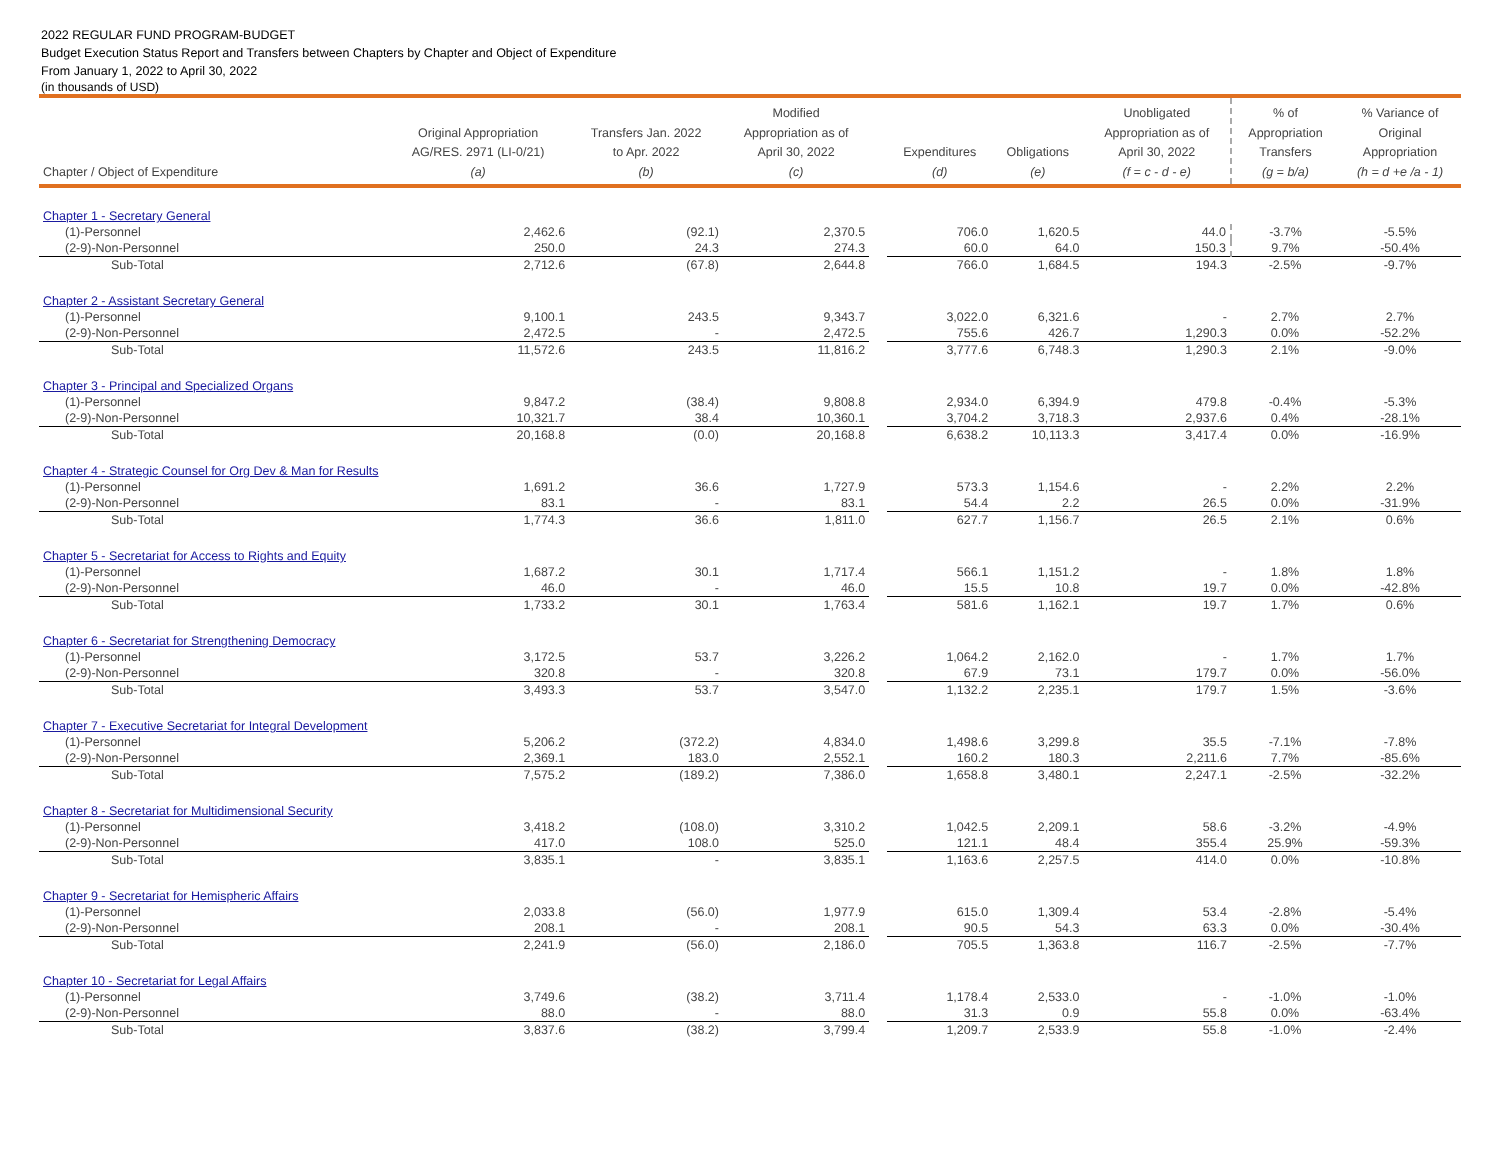2022 REGULAR FUND PROGRAM-BUDGET
Budget Execution Status Report and Transfers between Chapters by Chapter and Object of Expenditure
From January 1, 2022 to April 30, 2022
(in thousands of USD)
| Chapter / Object of Expenditure | Original Appropriation AG/RES. 2971 (LI-0/21) (a) | Transfers Jan. 2022 to Apr. 2022 (b) | Modified Appropriation as of April 30, 2022 (c) | | Expenditures (d) | Obligations (e) | Unobligated Appropriation as of April 30, 2022 (f = c - d - e) | % of Appropriation Transfers (g = b/a) | % Variance of Original Appropriation (h = d +e /a - 1) |
| --- | --- | --- | --- | --- | --- | --- | --- | --- | --- |
| Chapter 1 - Secretary General | | | | | | | | | |
| (1)-Personnel | 2,462.6 | (92.1) | 2,370.5 | | 706.0 | 1,620.5 | 44.0 | -3.7% | -5.5% |
| (2-9)-Non-Personnel | 250.0 | 24.3 | 274.3 | | 60.0 | 64.0 | 150.3 | 9.7% | -50.4% |
| Sub-Total | 2,712.6 | (67.8) | 2,644.8 | | 766.0 | 1,684.5 | 194.3 | -2.5% | -9.7% |
| Chapter 2 - Assistant Secretary General | | | | | | | | | |
| (1)-Personnel | 9,100.1 | 243.5 | 9,343.7 | | 3,022.0 | 6,321.6 | - | 2.7% | 2.7% |
| (2-9)-Non-Personnel | 2,472.5 | - | 2,472.5 | | 755.6 | 426.7 | 1,290.3 | 0.0% | -52.2% |
| Sub-Total | 11,572.6 | 243.5 | 11,816.2 | | 3,777.6 | 6,748.3 | 1,290.3 | 2.1% | -9.0% |
| Chapter 3 - Principal and Specialized Organs | | | | | | | | | |
| (1)-Personnel | 9,847.2 | (38.4) | 9,808.8 | | 2,934.0 | 6,394.9 | 479.8 | -0.4% | -5.3% |
| (2-9)-Non-Personnel | 10,321.7 | 38.4 | 10,360.1 | | 3,704.2 | 3,718.3 | 2,937.6 | 0.4% | -28.1% |
| Sub-Total | 20,168.8 | (0.0) | 20,168.8 | | 6,638.2 | 10,113.3 | 3,417.4 | 0.0% | -16.9% |
| Chapter 4 - Strategic Counsel for Org Dev & Man for Results | | | | | | | | | |
| (1)-Personnel | 1,691.2 | 36.6 | 1,727.9 | | 573.3 | 1,154.6 | - | 2.2% | 2.2% |
| (2-9)-Non-Personnel | 83.1 | - | 83.1 | | 54.4 | 2.2 | 26.5 | 0.0% | -31.9% |
| Sub-Total | 1,774.3 | 36.6 | 1,811.0 | | 627.7 | 1,156.7 | 26.5 | 2.1% | 0.6% |
| Chapter 5 - Secretariat for Access to Rights and Equity | | | | | | | | | |
| (1)-Personnel | 1,687.2 | 30.1 | 1,717.4 | | 566.1 | 1,151.2 | - | 1.8% | 1.8% |
| (2-9)-Non-Personnel | 46.0 | - | 46.0 | | 15.5 | 10.8 | 19.7 | 0.0% | -42.8% |
| Sub-Total | 1,733.2 | 30.1 | 1,763.4 | | 581.6 | 1,162.1 | 19.7 | 1.7% | 0.6% |
| Chapter 6 - Secretariat for Strengthening Democracy | | | | | | | | | |
| (1)-Personnel | 3,172.5 | 53.7 | 3,226.2 | | 1,064.2 | 2,162.0 | - | 1.7% | 1.7% |
| (2-9)-Non-Personnel | 320.8 | - | 320.8 | | 67.9 | 73.1 | 179.7 | 0.0% | -56.0% |
| Sub-Total | 3,493.3 | 53.7 | 3,547.0 | | 1,132.2 | 2,235.1 | 179.7 | 1.5% | -3.6% |
| Chapter 7 - Executive Secretariat for Integral Development | | | | | | | | | |
| (1)-Personnel | 5,206.2 | (372.2) | 4,834.0 | | 1,498.6 | 3,299.8 | 35.5 | -7.1% | -7.8% |
| (2-9)-Non-Personnel | 2,369.1 | 183.0 | 2,552.1 | | 160.2 | 180.3 | 2,211.6 | 7.7% | -85.6% |
| Sub-Total | 7,575.2 | (189.2) | 7,386.0 | | 1,658.8 | 3,480.1 | 2,247.1 | -2.5% | -32.2% |
| Chapter 8 - Secretariat for Multidimensional Security | | | | | | | | | |
| (1)-Personnel | 3,418.2 | (108.0) | 3,310.2 | | 1,042.5 | 2,209.1 | 58.6 | -3.2% | -4.9% |
| (2-9)-Non-Personnel | 417.0 | 108.0 | 525.0 | | 121.1 | 48.4 | 355.4 | 25.9% | -59.3% |
| Sub-Total | 3,835.1 | - | 3,835.1 | | 1,163.6 | 2,257.5 | 414.0 | 0.0% | -10.8% |
| Chapter 9 - Secretariat for Hemispheric Affairs | | | | | | | | | |
| (1)-Personnel | 2,033.8 | (56.0) | 1,977.9 | | 615.0 | 1,309.4 | 53.4 | -2.8% | -5.4% |
| (2-9)-Non-Personnel | 208.1 | - | 208.1 | | 90.5 | 54.3 | 63.3 | 0.0% | -30.4% |
| Sub-Total | 2,241.9 | (56.0) | 2,186.0 | | 705.5 | 1,363.8 | 116.7 | -2.5% | -7.7% |
| Chapter 10 - Secretariat for Legal Affairs | | | | | | | | | |
| (1)-Personnel | 3,749.6 | (38.2) | 3,711.4 | | 1,178.4 | 2,533.0 | - | -1.0% | -1.0% |
| (2-9)-Non-Personnel | 88.0 | - | 88.0 | | 31.3 | 0.9 | 55.8 | 0.0% | -63.4% |
| Sub-Total | 3,837.6 | (38.2) | 3,799.4 | | 1,209.7 | 2,533.9 | 55.8 | -1.0% | -2.4% |